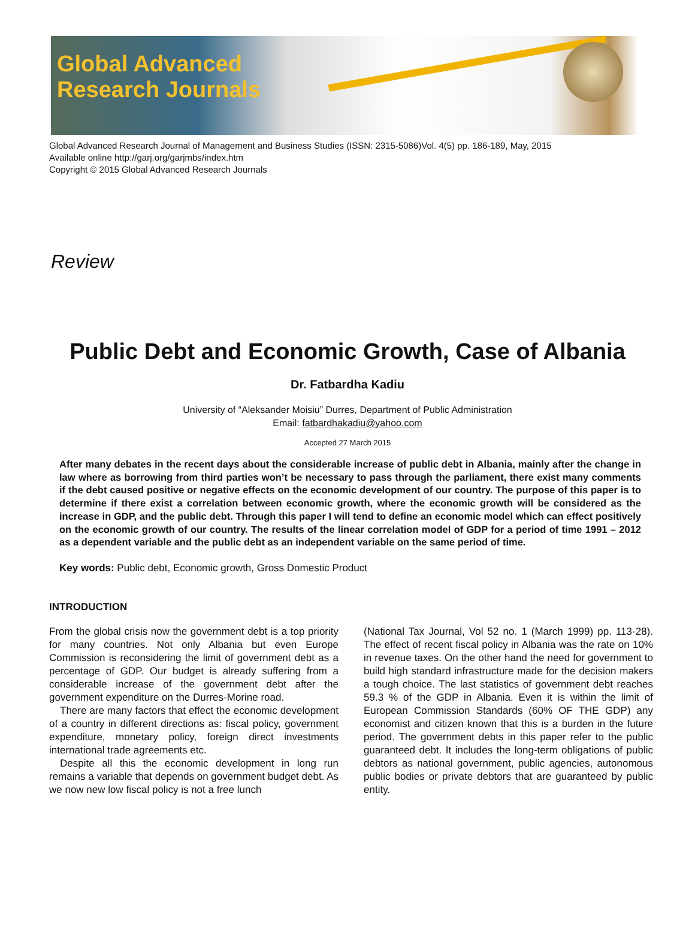Global Advanced
Research Journals
Global Advanced Research Journal of Management and Business Studies (ISSN: 2315-5086)Vol. 4(5) pp. 186-189, May, 2015
Available online http://garj.org/garjmbs/index.htm
Copyright © 2015 Global Advanced Research Journals
Review
Public Debt and Economic Growth, Case of Albania
Dr. Fatbardha Kadiu
University of “Aleksander Moisiu” Durres, Department of Public Administration
Email: fatbardhakadiu@yahoo.com
Accepted 27 March 2015
After many debates in the recent days about the considerable increase of public debt in Albania, mainly after the change in law where as borrowing from third parties won’t be necessary to pass through the parliament, there exist many comments if the debt caused positive or negative effects on the economic development of our country. The purpose of this paper is to determine if there exist a correlation between economic growth, where the economic growth will be considered as the increase in GDP, and the public debt. Through this paper I will tend to define an economic model which can effect positively on the economic growth of our country. The results of the linear correlation model of GDP for a period of time 1991 – 2012 as a dependent variable and the public debt as an independent variable on the same period of time.
Key words: Public debt, Economic growth, Gross Domestic Product
INTRODUCTION
From the global crisis now the government debt is a top priority for many countries. Not only Albania but even Europe Commission is reconsidering the limit of government debt as a percentage of GDP. Our budget is already suffering from a considerable increase of the government debt after the government expenditure on the Durres-Morine road.
There are many factors that effect the economic development of a country in different directions as: fiscal policy, government expenditure, monetary policy, foreign direct investments international trade agreements etc.
Despite all this the economic development in long run remains a variable that depends on government budget debt. As we now new low fiscal policy is not a free lunch
(National Tax Journal, Vol 52 no. 1 (March 1999) pp. 113-28). The effect of recent fiscal policy in Albania was the rate on 10% in revenue taxes. On the other hand the need for government to build high standard infrastructure made for the decision makers a tough choice. The last statistics of government debt reaches 59.3 % of the GDP in Albania. Even it is within the limit of European Commission Standards (60% OF THE GDP) any economist and citizen known that this is a burden in the future period. The government debts in this paper refer to the public guaranteed debt. It includes the long-term obligations of public debtors as national government, public agencies, autonomous public bodies or private debtors that are guaranteed by public entity.